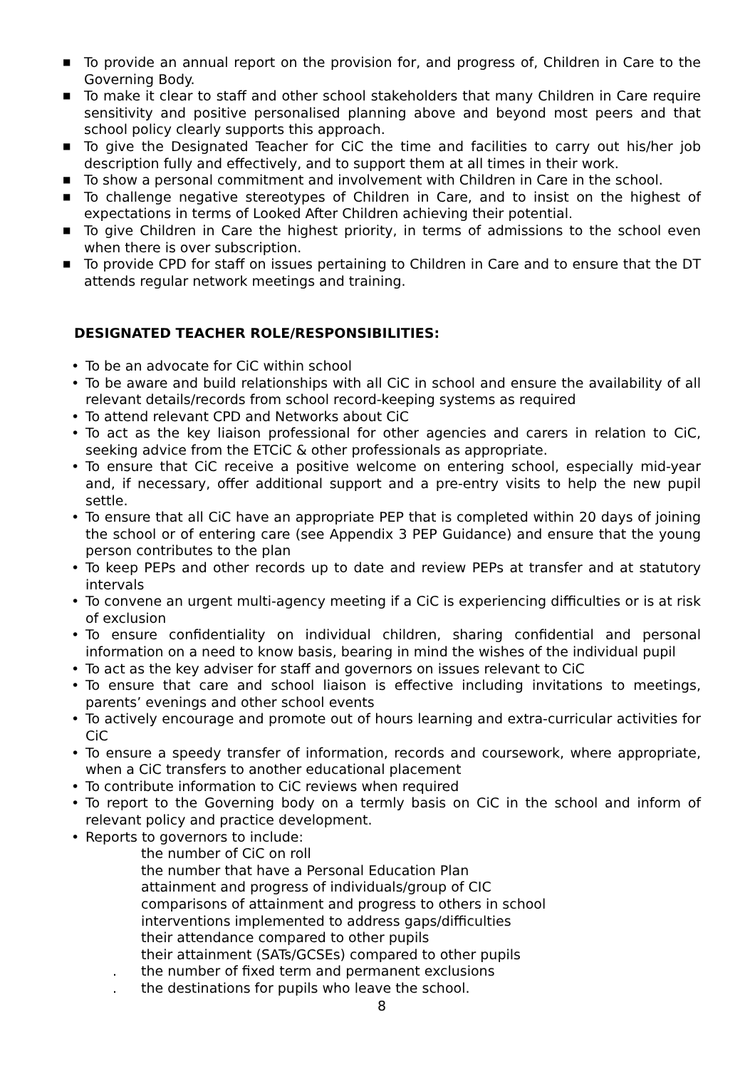■ To provide an annual report on the provision for, and progress of, Children in Care to the Governing Body.
■ To make it clear to staff and other school stakeholders that many Children in Care require sensitivity and positive personalised planning above and beyond most peers and that school policy clearly supports this approach.
■ To give the Designated Teacher for CiC the time and facilities to carry out his/her job description fully and effectively, and to support them at all times in their work.
■ To show a personal commitment and involvement with Children in Care in the school.
■ To challenge negative stereotypes of Children in Care, and to insist on the highest of expectations in terms of Looked After Children achieving their potential.
■ To give Children in Care the highest priority, in terms of admissions to the school even when there is over subscription.
■ To provide CPD for staff on issues pertaining to Children in Care and to ensure that the DT attends regular network meetings and training.
DESIGNATED TEACHER ROLE/RESPONSIBILITIES:
• To be an advocate for CiC within school
• To be aware and build relationships with all CiC in school and ensure the availability of all relevant details/records from school record-keeping systems as required
• To attend relevant CPD and Networks about CiC
• To act as the key liaison professional for other agencies and carers in relation to CiC, seeking advice from the ETCiC & other professionals as appropriate.
• To ensure that CiC receive a positive welcome on entering school, especially mid-year and, if necessary, offer additional support and a pre-entry visits to help the new pupil settle.
• To ensure that all CiC have an appropriate PEP that is completed within 20 days of joining the school or of entering care (see Appendix 3 PEP Guidance) and ensure that the young person contributes to the plan
• To keep PEPs and other records up to date and review PEPs at transfer and at statutory intervals
• To convene an urgent multi-agency meeting if a CiC is experiencing difficulties or is at risk of exclusion
• To ensure confidentiality on individual children, sharing confidential and personal information on a need to know basis, bearing in mind the wishes of the individual pupil
• To act as the key adviser for staff and governors on issues relevant to CiC
• To ensure that care and school liaison is effective including invitations to meetings, parents’ evenings and other school events
• To actively encourage and promote out of hours learning and extra-curricular activities for CiC
• To ensure a speedy transfer of information, records and coursework, where appropriate, when a CiC transfers to another educational placement
• To contribute information to CiC reviews when required
• To report to the Governing body on a termly basis on CiC in the school and inform of relevant policy and practice development.
• Reports to governors to include:
the number of CiC on roll
the number that have a Personal Education Plan
attainment and progress of individuals/group of CIC
comparisons of attainment and progress to others in school
interventions implemented to address gaps/difficulties
their attendance compared to other pupils
their attainment (SATs/GCSEs) compared to other pupils
. the number of fixed term and permanent exclusions
. the destinations for pupils who leave the school.
8